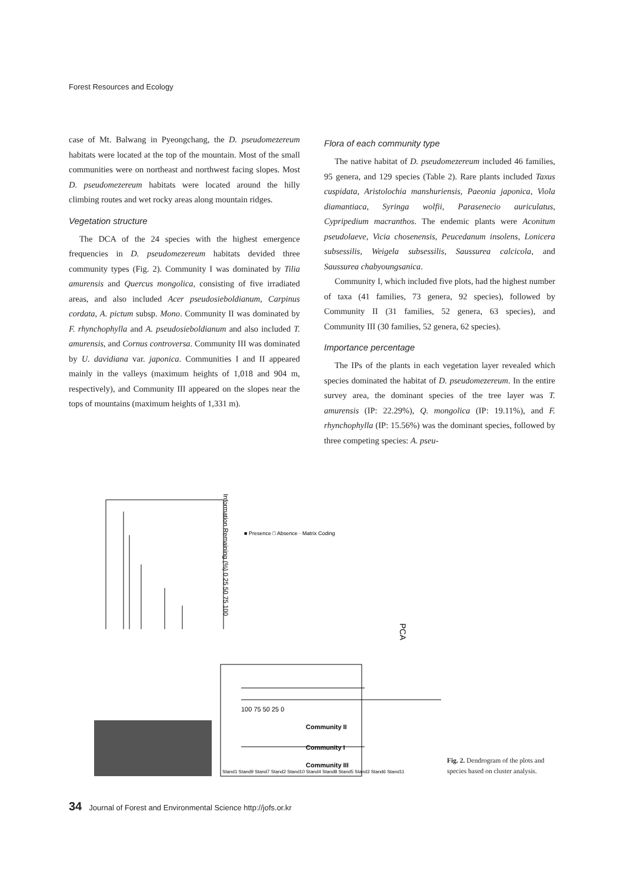Forest Resources and Ecology
case of Mt. Balwang in Pyeongchang, the D. pseudomezereum habitats were located at the top of the mountain. Most of the small communities were on northeast and northwest facing slopes. Most D. pseudomezereum habitats were located around the hilly climbing routes and wet rocky areas along mountain ridges.
Vegetation structure
The DCA of the 24 species with the highest emergence frequencies in D. pseudomezereum habitats devided three community types (Fig. 2). Community I was dominated by Tilia amurensis and Quercus mongolica, consisting of five irradiated areas, and also included Acer pseudosieboldianum, Carpinus cordata, A. pictum subsp. Mono. Community II was dominated by F. rhynchophylla and A. pseudosieboldianum and also included T. amurensis, and Cornus controversa. Community III was dominated by U. davidiana var. japonica. Communities I and II appeared mainly in the valleys (maximum heights of 1,018 and 904 m, respectively), and Community III appeared on the slopes near the tops of mountains (maximum heights of 1,331 m).
Flora of each community type
The native habitat of D. pseudomezereum included 46 families, 95 genera, and 129 species (Table 2). Rare plants included Taxus cuspidata, Aristolochia manshuriensis, Paeonia japonica, Viola diamantiaca, Syringa wolfii, Parasenecio auriculatus, Cypripedium macranthos. The endemic plants were Aconitum pseudolaeve, Vicia chosenensis, Peucedanum insolens, Lonicera subsessilis, Weigela subsessilis, Saussurea calcicola, and Saussurea chabyoungsanica.
Community I, which included five plots, had the highest number of taxa (41 families, 73 genera, 92 species), followed by Community II (31 families, 52 genera, 63 species), and Community III (30 families, 52 genera, 62 species).
Importance percentage
The IPs of the plants in each vegetation layer revealed which species dominated the habitat of D. pseudomezereum. In the entire survey area, the dominant species of the tree layer was T. amurensis (IP: 22.29%), Q. mongolica (IP: 19.11%), and F. rhynchophylla (IP: 15.56%) was the dominant species, followed by three competing species: A. pseu-
Information Remaining (%) 0 25 50 75 100
■ Presence □ Absence · Matrix Coding
PCA
100 75 50 25 0
Community II
Community I
Community III
Stand1 Stand9 Stand7 Stand2 Stand10 Stand4 Stand8 Stand5 Stand3 Stand6 Stand11
Fig. 2. Dendrogram of the plots and species based on cluster analysis.
34 Journal of Forest and Environmental Science http://jofs.or.kr